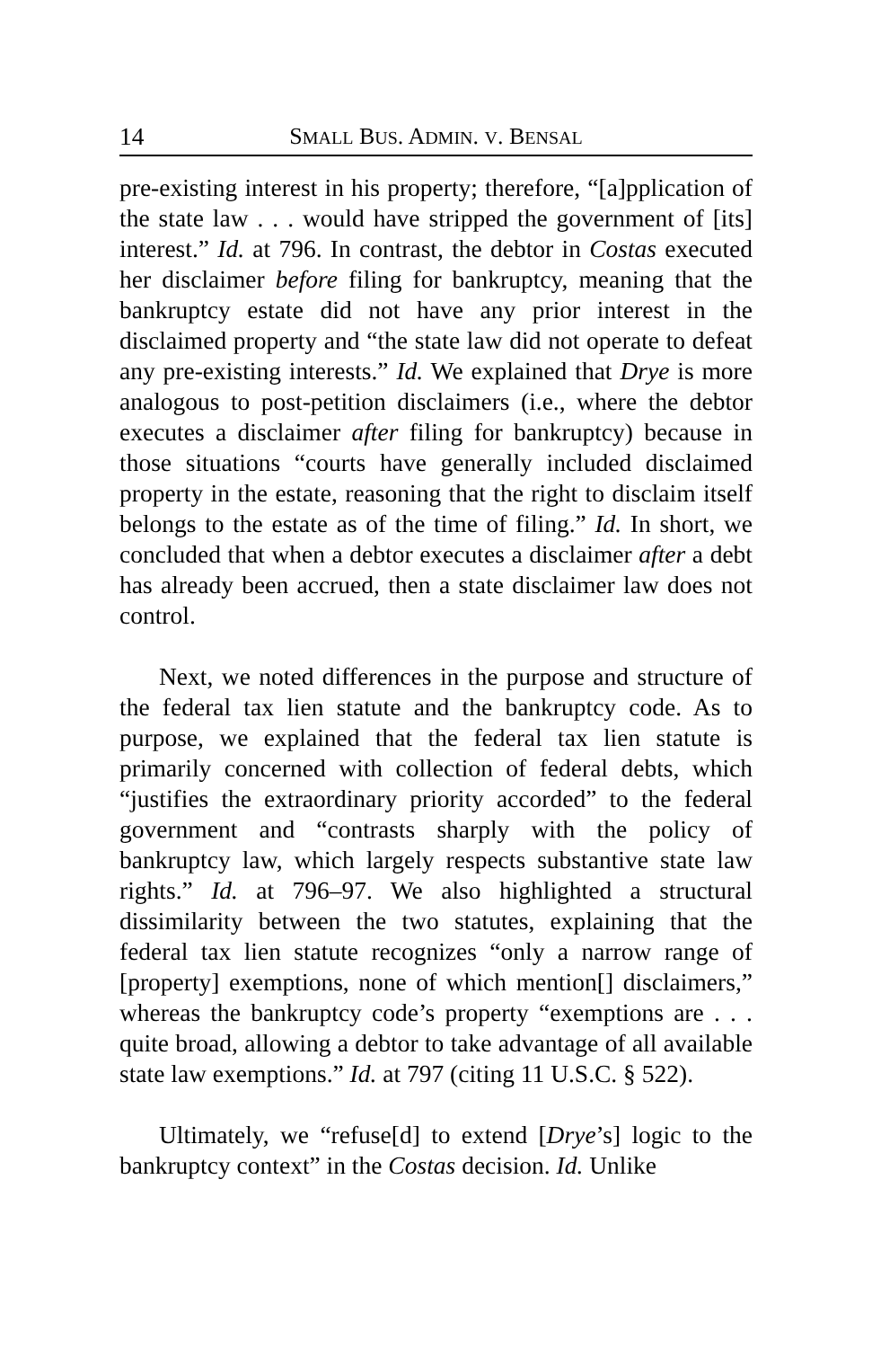14 SMALL BUS. ADMIN. V. BENSAL
pre-existing interest in his property; therefore, “[a]pplication of the state law . . . would have stripped the government of [its] interest.” Id. at 796. In contrast, the debtor in Costas executed her disclaimer before filing for bankruptcy, meaning that the bankruptcy estate did not have any prior interest in the disclaimed property and “the state law did not operate to defeat any pre-existing interests.” Id. We explained that Drye is more analogous to post-petition disclaimers (i.e., where the debtor executes a disclaimer after filing for bankruptcy) because in those situations “courts have generally included disclaimed property in the estate, reasoning that the right to disclaim itself belongs to the estate as of the time of filing.” Id. In short, we concluded that when a debtor executes a disclaimer after a debt has already been accrued, then a state disclaimer law does not control.
Next, we noted differences in the purpose and structure of the federal tax lien statute and the bankruptcy code. As to purpose, we explained that the federal tax lien statute is primarily concerned with collection of federal debts, which “justifies the extraordinary priority accorded” to the federal government and “contrasts sharply with the policy of bankruptcy law, which largely respects substantive state law rights.” Id. at 796–97. We also highlighted a structural dissimilarity between the two statutes, explaining that the federal tax lien statute recognizes “only a narrow range of [property] exemptions, none of which mention[] disclaimers,” whereas the bankruptcy code’s property “exemptions are . . . quite broad, allowing a debtor to take advantage of all available state law exemptions.” Id. at 797 (citing 11 U.S.C. § 522).
Ultimately, we “refuse[d] to extend [Drye’s] logic to the bankruptcy context” in the Costas decision. Id. Unlike